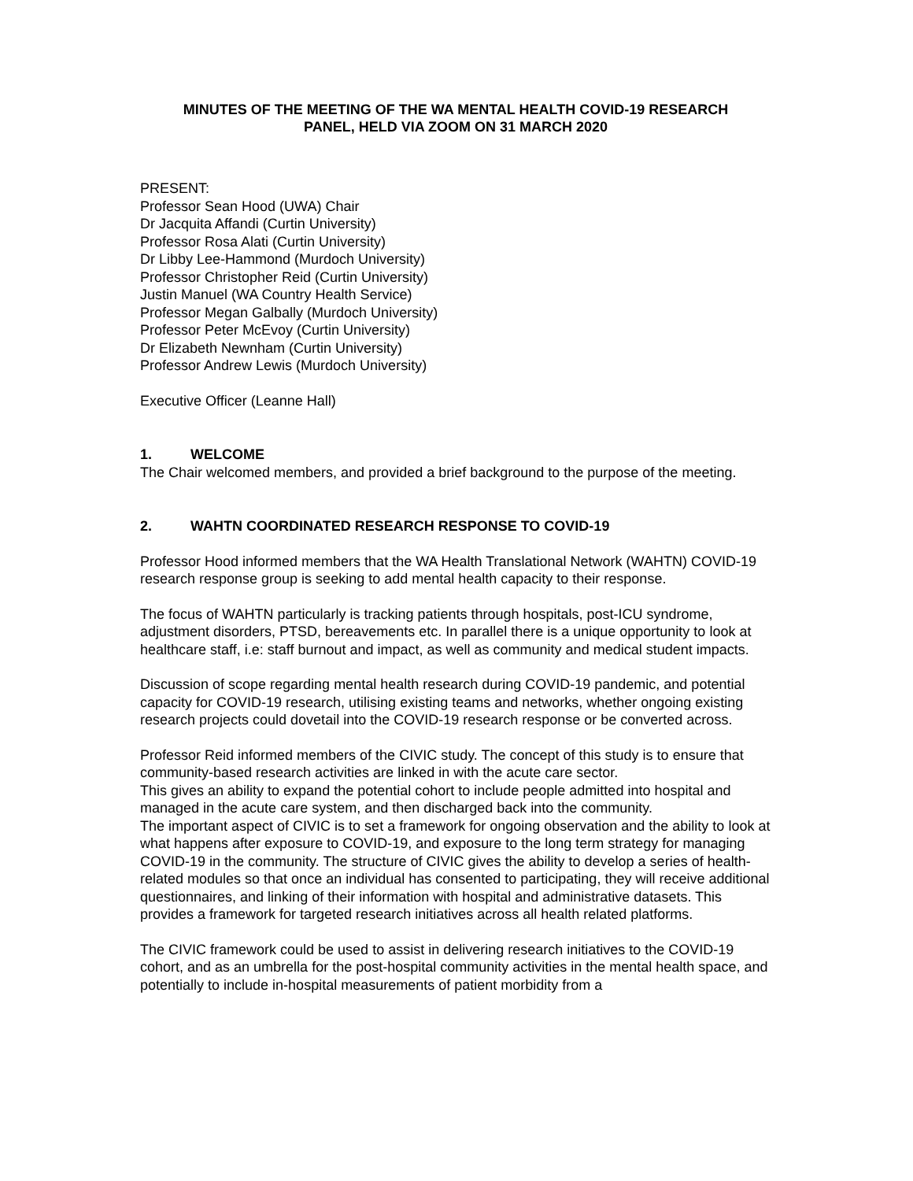MINUTES OF THE MEETING OF THE WA MENTAL HEALTH COVID-19 RESEARCH
PANEL, HELD VIA ZOOM ON 31 MARCH 2020
PRESENT:
Professor Sean Hood (UWA) Chair
Dr Jacquita Affandi (Curtin University)
Professor Rosa Alati (Curtin University)
Dr Libby Lee-Hammond (Murdoch University)
Professor Christopher Reid (Curtin University)
Justin Manuel (WA Country Health Service)
Professor Megan Galbally (Murdoch University)
Professor Peter McEvoy (Curtin University)
Dr Elizabeth Newnham (Curtin University)
Professor Andrew Lewis (Murdoch University)
Executive Officer (Leanne Hall)
1. WELCOME
The Chair welcomed members, and provided a brief background to the purpose of the meeting.
2. WAHTN COORDINATED RESEARCH RESPONSE TO COVID-19
Professor Hood informed members that the WA Health Translational Network (WAHTN) COVID-19 research response group is seeking to add mental health capacity to their response.
The focus of WAHTN particularly is tracking patients through hospitals, post-ICU syndrome, adjustment disorders, PTSD, bereavements etc. In parallel there is a unique opportunity to look at healthcare staff, i.e: staff burnout and impact, as well as community and medical student impacts.
Discussion of scope regarding mental health research during COVID-19 pandemic, and potential capacity for COVID-19 research, utilising existing teams and networks, whether ongoing existing research projects could dovetail into the COVID-19 research response or be converted across.
Professor Reid informed members of the CIVIC study. The concept of this study is to ensure that community-based research activities are linked in with the acute care sector.
This gives an ability to expand the potential cohort to include people admitted into hospital and managed in the acute care system, and then discharged back into the community.
The important aspect of CIVIC is to set a framework for ongoing observation and the ability to look at what happens after exposure to COVID-19, and exposure to the long term strategy for managing COVID-19 in the community. The structure of CIVIC gives the ability to develop a series of health-related modules so that once an individual has consented to participating, they will receive additional questionnaires, and linking of their information with hospital and administrative datasets. This provides a framework for targeted research initiatives across all health related platforms.
The CIVIC framework could be used to assist in delivering research initiatives to the COVID-19 cohort, and as an umbrella for the post-hospital community activities in the mental health space, and potentially to include in-hospital measurements of patient morbidity from a